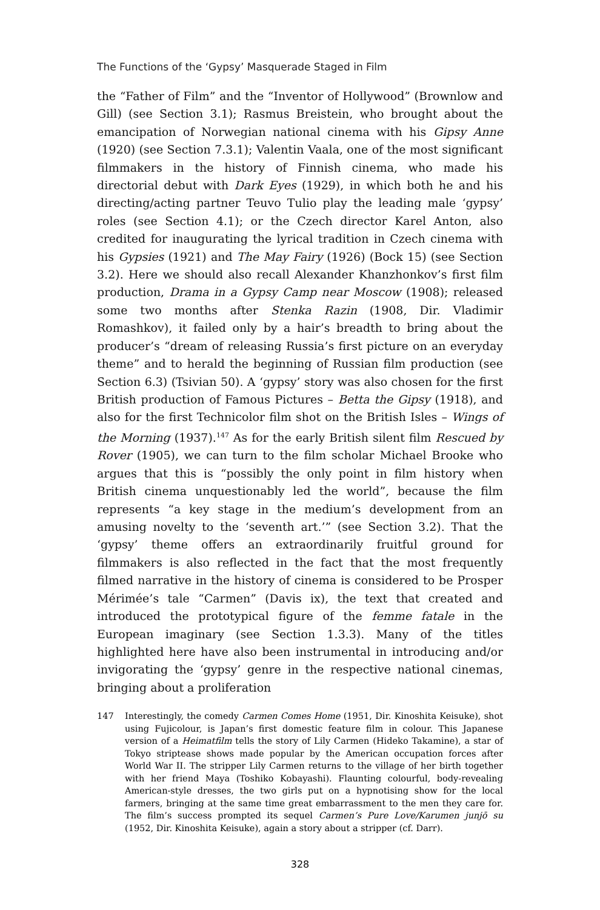The Functions of the ‘Gypsy’ Masquerade Staged in Film
the “Father of Film” and the “Inventor of Hollywood” (Brownlow and Gill) (see Section 3.1); Rasmus Breistein, who brought about the emancipation of Norwegian national cinema with his Gipsy Anne (1920) (see Section 7.3.1); Valentin Vaala, one of the most significant filmmakers in the history of Finnish cinema, who made his directorial debut with Dark Eyes (1929), in which both he and his directing/acting partner Teuvo Tulio play the leading male ‘gypsy’ roles (see Section 4.1); or the Czech director Karel Anton, also credited for inaugurating the lyrical tradition in Czech cinema with his Gypsies (1921) and The May Fairy (1926) (Bock 15) (see Section 3.2). Here we should also recall Alexander Khanzhonkov’s first film production, Drama in a Gypsy Camp near Moscow (1908); released some two months after Stenka Razin (1908, Dir. Vladimir Romashkov), it failed only by a hair’s breadth to bring about the producer’s “dream of releasing Russia’s first picture on an everyday theme” and to herald the beginning of Russian film production (see Section 6.3) (Tsivian 50). A ‘gypsy’ story was also chosen for the first British production of Famous Pictures – Betta the Gipsy (1918), and also for the first Technicolor film shot on the British Isles – Wings of the Morning (1937).<sup>147</sup> As for the early British silent film Rescued by Rover (1905), we can turn to the film scholar Michael Brooke who argues that this is “possibly the only point in film history when British cinema unquestionably led the world”, because the film represents “a key stage in the medium’s development from an amusing novelty to the ‘seventh art.’” (see Section 3.2). That the ‘gypsy’ theme offers an extraordinarily fruitful ground for filmmakers is also reflected in the fact that the most frequently filmed narrative in the history of cinema is considered to be Prosper Mérimée’s tale “Carmen” (Davis ix), the text that created and introduced the prototypical figure of the femme fatale in the European imaginary (see Section 1.3.3). Many of the titles highlighted here have also been instrumental in introducing and/or invigorating the ‘gypsy’ genre in the respective national cinemas, bringing about a proliferation
147 Interestingly, the comedy Carmen Comes Home (1951, Dir. Kinoshita Keisuke), shot using Fujicolour, is Japan’s first domestic feature film in colour. This Japanese version of a Heimatfilm tells the story of Lily Carmen (Hideko Takamine), a star of Tokyo striptease shows made popular by the American occupation forces after World War II. The stripper Lily Carmen returns to the village of her birth together with her friend Maya (Toshiko Kobayashi). Flaunting colourful, body-revealing American-style dresses, the two girls put on a hypnotising show for the local farmers, bringing at the same time great embarrassment to the men they care for. The film’s success prompted its sequel Carmen’s Pure Love/Karumen junjō su (1952, Dir. Kinoshita Keisuke), again a story about a stripper (cf. Darr).
328